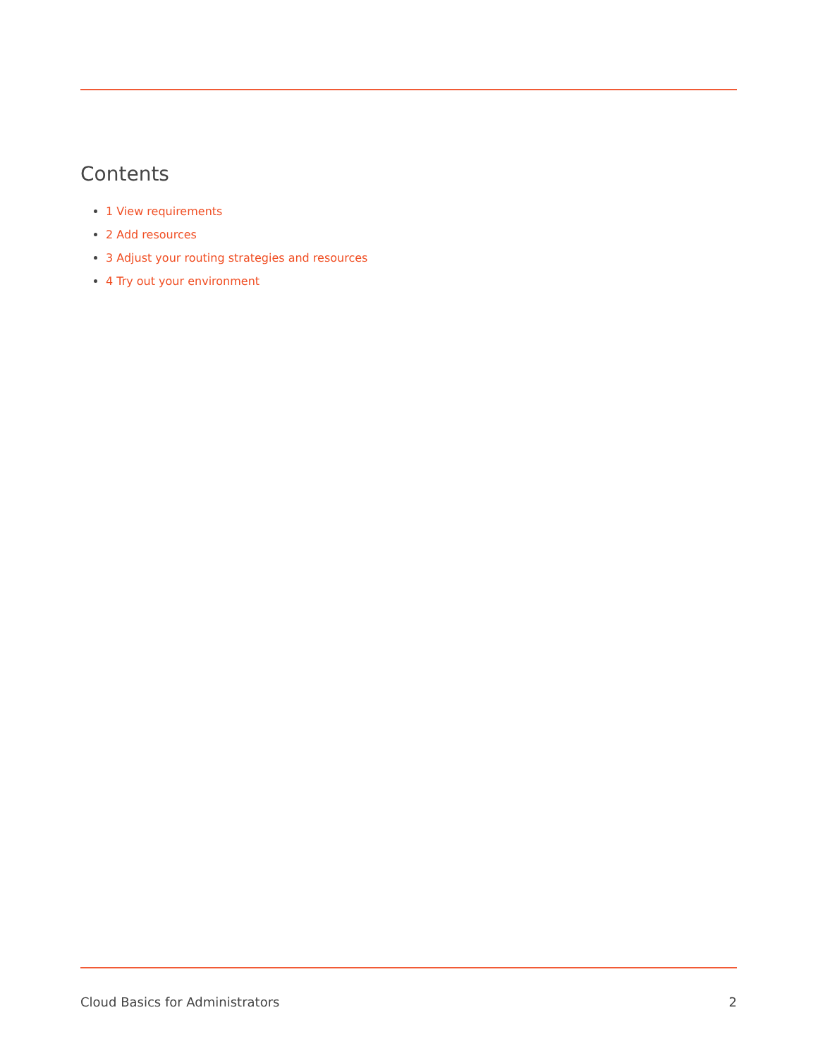Contents
1 View requirements
2 Add resources
3 Adjust your routing strategies and resources
4 Try out your environment
Cloud Basics for Administrators 2